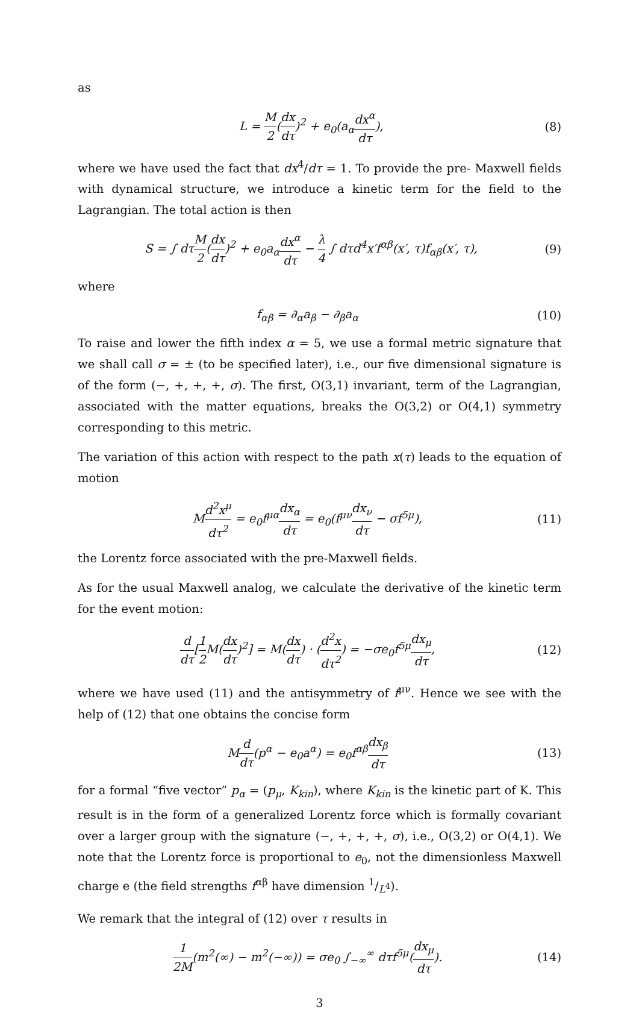as
L = M 2(dx dτ)<sup>2</sup> + e<sub>0</sub>(a<sub>α</sub>dx<sup>α</sup> dτ),
(8)
where we have used the fact that dx<sup>4</sup>/dτ = 1. To provide the pre- Maxwell fields with dynamical structure, we introduce a kinetic term for the field to the Lagrangian. The total action is then
S = ∫ dτM 2(dx dτ)<sup>2</sup> + e<sub>0</sub>a<sub>α</sub>dx<sup>α</sup> dτ − λ 4 ∫ dτd<sup>4</sup>x′f<sup>αβ</sup>(x′, τ)f<sub>αβ</sub>(x′, τ),
(9)
where
f<sub>αβ</sub> = ∂<sub>α</sub>a<sub>β</sub> − ∂<sub>β</sub>a<sub>α</sub> (10)
To raise and lower the fifth index α = 5, we use a formal metric signature that we shall call σ = ± (to be specified later), i.e., our five dimensional signature is of the form (−, +, +, +, σ). The first, O(3,1) invariant, term of the Lagrangian, associated with the matter equations, breaks the O(3,2) or O(4,1) symmetry corresponding to this metric.
The variation of this action with respect to the path x(τ) leads to the equation of motion
Md<sup>2</sup>x<sup>μ</sup> dτ<sup>2</sup> = e<sub>0</sub>f<sup>μα</sup>dx<sub>α</sub> dτ = e<sub>0</sub>(f<sup>μν</sup>dx<sub>ν</sub> dτ − σf<sup>5μ</sup>),
(11)
the Lorentz force associated with the pre-Maxwell fields.
As for the usual Maxwell analog, we calculate the derivative of the kinetic term for the event motion:
d dτ[1 2 M(dx dτ)<sup>2</sup>] = M(dx dτ) · (d<sup>2</sup>x dτ<sup>2</sup>) = −σe<sub>0</sub>f<sup>5μ</sup>dx<sub>μ</sub> dτ,
(12)
where we have used (11) and the antisymmetry of f<sup>μν</sup>. Hence we see with the help of (12) that one obtains the concise form
Md dτ(p<sup>α</sup> − e<sub>0</sub>a<sup>α</sup>) = e<sub>0</sub>f<sup>αβ</sup>dx<sub>β</sub> dτ (13)
for a formal “five vector” p<sub>α</sub> = (p<sub>μ</sub>, K<sub>kin</sub>), where K<sub>kin</sub> is the kinetic part of K. This result is in the form of a generalized Lorentz force which is formally covariant over a larger group with the signature (−, +, +, +, σ), i.e., O(3,2) or O(4,1). We note that the Lorentz force is proportional to e<sub>0</sub>, not the dimensionless Maxwell charge e (the field strengths f<sup>αβ</sup> have dimension 1/L<sup>4</sup>).
We remark that the integral of (12) over τ results in
1 2M(m<sup>2</sup>(∞) − m<sup>2</sup>(−∞)) = σe<sub>0</sub> ∫<sub>−∞</sub><sup>∞</sup> dτf<sup>5μ</sup>(dx<sub>μ</sub> dτ).
(14)
3